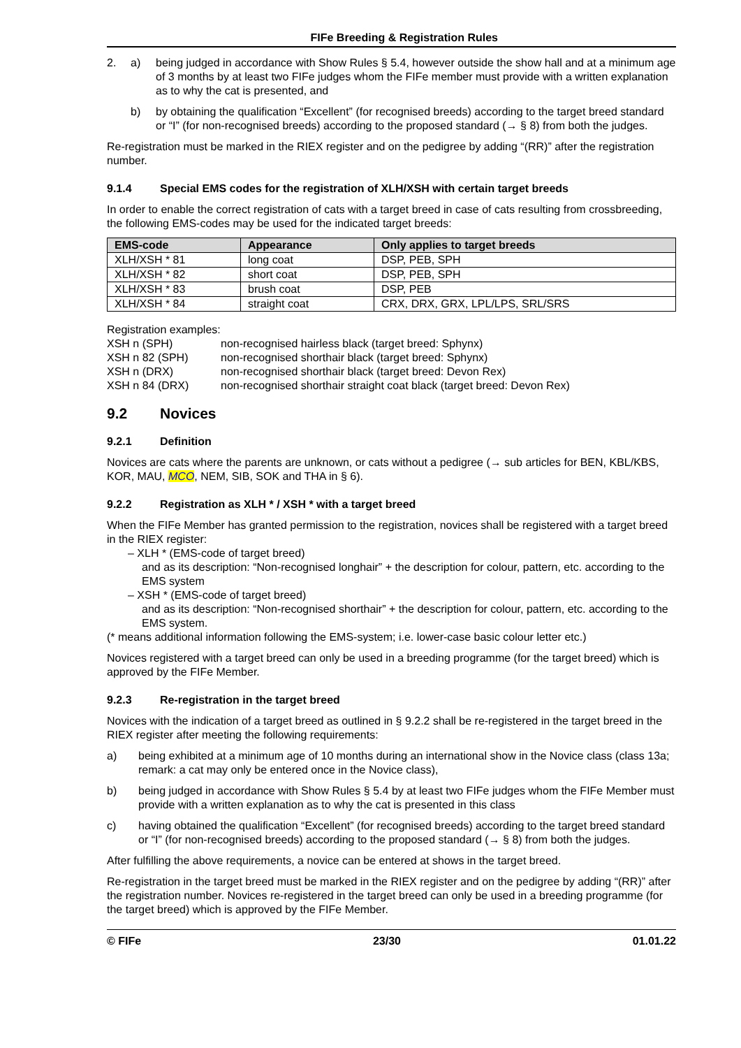FIFe Breeding & Registration Rules
2. a) being judged in accordance with Show Rules § 5.4, however outside the show hall and at a minimum age of 3 months by at least two FIFe judges whom the FIFe member must provide with a written explanation as to why the cat is presented, and
b) by obtaining the qualification “Excellent” (for recognised breeds) according to the target breed standard or “I” (for non-recognised breeds) according to the proposed standard (→ § 8) from both the judges.
Re-registration must be marked in the RIEX register and on the pedigree by adding “(RR)” after the registration number.
9.1.4 Special EMS codes for the registration of XLH/XSH with certain target breeds
In order to enable the correct registration of cats with a target breed in case of cats resulting from crossbreeding, the following EMS-codes may be used for the indicated target breeds:
| EMS-code | Appearance | Only applies to target breeds |
| --- | --- | --- |
| XLH/XSH * 81 | long coat | DSP, PEB, SPH |
| XLH/XSH * 82 | short coat | DSP, PEB, SPH |
| XLH/XSH * 83 | brush coat | DSP, PEB |
| XLH/XSH * 84 | straight coat | CRX, DRX, GRX, LPL/LPS, SRL/SRS |
Registration examples:
| XSH n (SPH) | non-recognised hairless black (target breed: Sphynx) |
| XSH n 82 (SPH) | non-recognised shorthair black (target breed: Sphynx) |
| XSH n (DRX) | non-recognised shorthair black (target breed: Devon Rex) |
| XSH n 84 (DRX) | non-recognised shorthair straight coat black (target breed: Devon Rex) |
9.2 Novices
9.2.1 Definition
Novices are cats where the parents are unknown, or cats without a pedigree (→ sub articles for BEN, KBL/KBS, KOR, MAU, MCO, NEM, SIB, SOK and THA in § 6).
9.2.2 Registration as XLH * / XSH * with a target breed
When the FIFe Member has granted permission to the registration, novices shall be registered with a target breed in the RIEX register:
– XLH * (EMS-code of target breed)
and as its description: “Non-recognised longhair” + the description for colour, pattern, etc. according to the EMS system
– XSH * (EMS-code of target breed)
and as its description: “Non-recognised shorthair” + the description for colour, pattern, etc. according to the EMS system.
(* means additional information following the EMS-system; i.e. lower-case basic colour letter etc.)
Novices registered with a target breed can only be used in a breeding programme (for the target breed) which is approved by the FIFe Member.
9.2.3 Re-registration in the target breed
Novices with the indication of a target breed as outlined in § 9.2.2 shall be re-registered in the target breed in the RIEX register after meeting the following requirements:
a) being exhibited at a minimum age of 10 months during an international show in the Novice class (class 13a; remark: a cat may only be entered once in the Novice class),
b) being judged in accordance with Show Rules § 5.4 by at least two FIFe judges whom the FIFe Member must provide with a written explanation as to why the cat is presented in this class
c) having obtained the qualification “Excellent” (for recognised breeds) according to the target breed standard or “I” (for non-recognised breeds) according to the proposed standard (→ § 8) from both the judges.
After fulfilling the above requirements, a novice can be entered at shows in the target breed.
Re-registration in the target breed must be marked in the RIEX register and on the pedigree by adding “(RR)” after the registration number. Novices re-registered in the target breed can only be used in a breeding programme (for the target breed) which is approved by the FIFe Member.
© FIFe 23/30 01.01.22